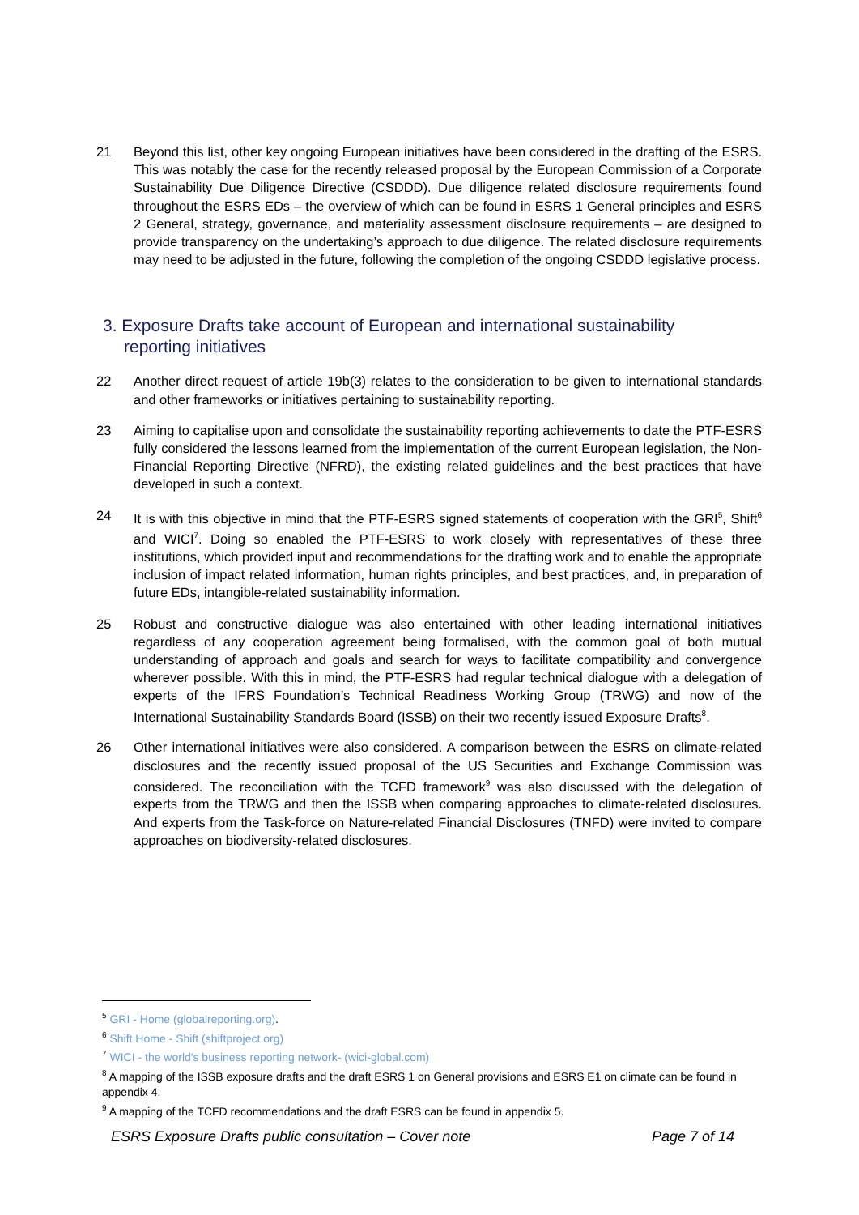21 Beyond this list, other key ongoing European initiatives have been considered in the drafting of the ESRS. This was notably the case for the recently released proposal by the European Commission of a Corporate Sustainability Due Diligence Directive (CSDDD). Due diligence related disclosure requirements found throughout the ESRS EDs – the overview of which can be found in ESRS 1 General principles and ESRS 2 General, strategy, governance, and materiality assessment disclosure requirements – are designed to provide transparency on the undertaking’s approach to due diligence. The related disclosure requirements may need to be adjusted in the future, following the completion of the ongoing CSDDD legislative process.
3. Exposure Drafts take account of European and international sustainability reporting initiatives
22 Another direct request of article 19b(3) relates to the consideration to be given to international standards and other frameworks or initiatives pertaining to sustainability reporting.
23 Aiming to capitalise upon and consolidate the sustainability reporting achievements to date the PTF-ESRS fully considered the lessons learned from the implementation of the current European legislation, the Non-Financial Reporting Directive (NFRD), the existing related guidelines and the best practices that have developed in such a context.
24 It is with this objective in mind that the PTF-ESRS signed statements of cooperation with the GRI<sup>5</sup>, Shift<sup>6</sup> and WICI<sup>7</sup>. Doing so enabled the PTF-ESRS to work closely with representatives of these three institutions, which provided input and recommendations for the drafting work and to enable the appropriate inclusion of impact related information, human rights principles, and best practices, and, in preparation of future EDs, intangible-related sustainability information.
25 Robust and constructive dialogue was also entertained with other leading international initiatives regardless of any cooperation agreement being formalised, with the common goal of both mutual understanding of approach and goals and search for ways to facilitate compatibility and convergence wherever possible. With this in mind, the PTF-ESRS had regular technical dialogue with a delegation of experts of the IFRS Foundation’s Technical Readiness Working Group (TRWG) and now of the International Sustainability Standards Board (ISSB) on their two recently issued Exposure Drafts<sup>8</sup>.
26 Other international initiatives were also considered. A comparison between the ESRS on climate-related disclosures and the recently issued proposal of the US Securities and Exchange Commission was considered. The reconciliation with the TCFD framework<sup>9</sup> was also discussed with the delegation of experts from the TRWG and then the ISSB when comparing approaches to climate-related disclosures. And experts from the Task-force on Nature-related Financial Disclosures (TNFD) were invited to compare approaches on biodiversity-related disclosures.
<sup>5</sup> GRI - Home (globalreporting.org).
<sup>6</sup> Shift Home - Shift (shiftproject.org)
<sup>7</sup> WICI - the world's business reporting network- (wici-global.com)
<sup>8</sup> A mapping of the ISSB exposure drafts and the draft ESRS 1 on General provisions and ESRS E1 on climate can be found in appendix 4.
<sup>9</sup> A mapping of the TCFD recommendations and the draft ESRS can be found in appendix 5.
ESRS Exposure Drafts public consultation – Cover note Page 7 of 14